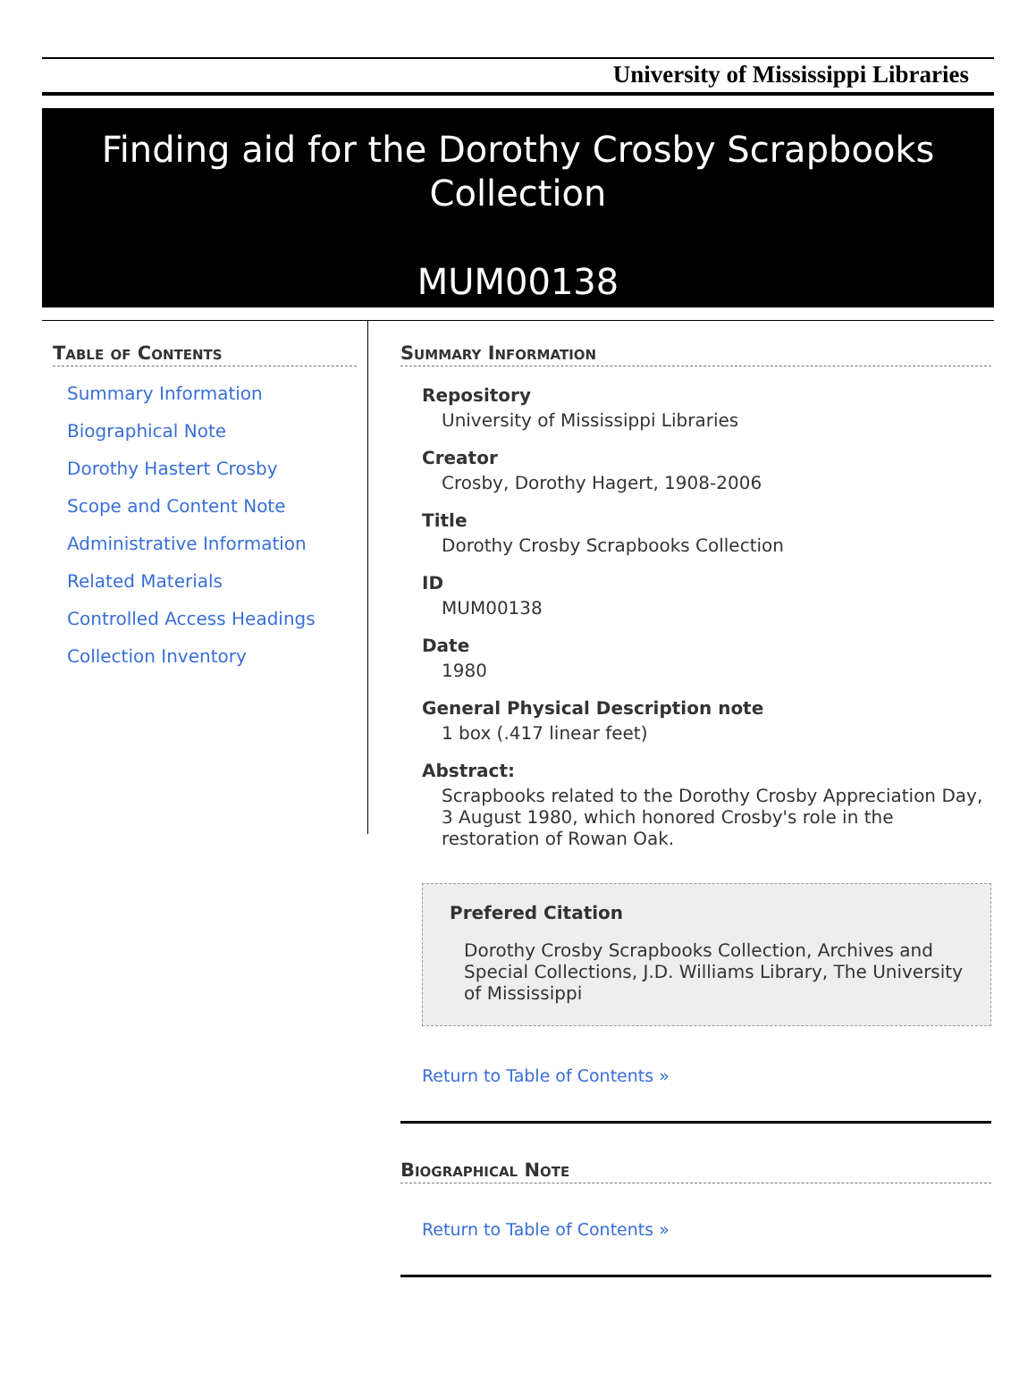University of Mississippi Libraries
Finding aid for the Dorothy Crosby Scrapbooks Collection
MUM00138
Table of Contents
Summary Information
Biographical Note
Dorothy Hastert Crosby
Scope and Content Note
Administrative Information
Related Materials
Controlled Access Headings
Collection Inventory
Summary Information
Repository
University of Mississippi Libraries
Creator
Crosby, Dorothy Hagert, 1908-2006
Title
Dorothy Crosby Scrapbooks Collection
ID
MUM00138
Date
1980
General Physical Description note
1 box (.417 linear feet)
Abstract:
Scrapbooks related to the Dorothy Crosby Appreciation Day, 3 August 1980, which honored Crosby's role in the restoration of Rowan Oak.
Prefered Citation
Dorothy Crosby Scrapbooks Collection, Archives and Special Collections, J.D. Williams Library, The University of Mississippi
Return to Table of Contents »
Biographical Note
Return to Table of Contents »